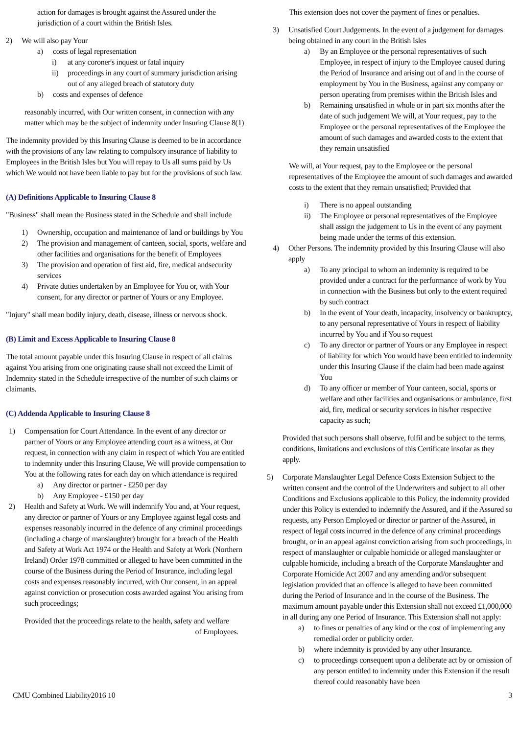action for damages is brought against the Assured under the jurisdiction of a court within the British Isles.
2) We will also pay Your
a) costs of legal representation
i) at any coroner's inquest or fatal inquiry
ii) proceedings in any court of summary jurisdiction arising out of any alleged breach of statutory duty
b) costs and expenses of defence
reasonably incurred, with Our written consent, in connection with any matter which may be the subject of indemnity under Insuring Clause 8(1)
The indemnity provided by this Insuring Clause is deemed to be in accordance with the provisions of any law relating to compulsory insurance of liability to Employees in the British Isles but You will repay to Us all sums paid by Us which We would not have been liable to pay but for the provisions of such law.
(A) Definitions Applicable to Insuring Clause 8
"Business" shall mean the Business stated in the Schedule and shall include
1) Ownership, occupation and maintenance of land or buildings by You
2) The provision and management of canteen, social, sports, welfare and other facilities and organisations for the benefit of Employees
3) The provision and operation of first aid, fire, medical andsecurity services
4) Private duties undertaken by an Employee for You or, with Your consent, for any director or partner of Yours or any Employee.
"Injury" shall mean bodily injury, death, disease, illness or nervous shock.
(B) Limit and Excess Applicable to Insuring Clause 8
The total amount payable under this Insuring Clause in respect of all claims against You arising from one originating cause shall not exceed the Limit of Indemnity stated in the Schedule irrespective of the number of such claims or claimants.
(C) Addenda Applicable to Insuring Clause 8
1) Compensation for Court Attendance. In the event of any director or partner of Yours or any Employee attending court as a witness, at Our request, in connection with any claim in respect of which You are entitled to indemnity under this Insuring Clause, We will provide compensation to You at the following rates for each day on which attendance is required
a) Any director or partner - £250 per day
b) Any Employee - £150 per day
2) Health and Safety at Work. We will indemnify You and, at Your request, any director or partner of Yours or any Employee against legal costs and expenses reasonably incurred in the defence of any criminal proceedings (including a charge of manslaughter) brought for a breach of the Health and Safety at Work Act 1974 or the Health and Safety at Work (Northern Ireland) Order 1978 committed or alleged to have been committed in the course of the Business during the Period of Insurance, including legal costs and expenses reasonably incurred, with Our consent, in an appeal against conviction or prosecution costs awarded against You arising from such proceedings;
Provided that the proceedings relate to the health, safety and welfare
of Employees.
This extension does not cover the payment of fines or penalties.
3) Unsatisfied Court Judgements. In the event of a judgement for damages being obtained in any court in the British Isles
a) By an Employee or the personal representatives of such Employee, in respect of injury to the Employee caused during the Period of Insurance and arising out of and in the course of employment by You in the Business, against any company or person operating from premises within the British Isles and
b) Remaining unsatisfied in whole or in part six months after the date of such judgement We will, at Your request, pay to the Employee or the personal representatives of the Employee the amount of such damages and awarded costs to the extent that they remain unsatisfied
We will, at Your request, pay to the Employee or the personal representatives of the Employee the amount of such damages and awarded costs to the extent that they remain unsatisfied; Provided that
i) There is no appeal outstanding
ii) The Employee or personal representatives of the Employee shall assign the judgement to Us in the event of any payment being made under the terms of this extension.
4) Other Persons. The indemnity provided by this Insuring Clause will also apply
a) To any principal to whom an indemnity is required to be provided under a contract for the performance of work by You in connection with the Business but only to the extent required by such contract
b) In the event of Your death, incapacity, insolvency or bankruptcy, to any personal representative of Yours in respect of liability incurred by You and if You so request
c) To any director or partner of Yours or any Employee in respect of liability for which You would have been entitled to indemnity under this Insuring Clause if the claim had been made against You
d) To any officer or member of Your canteen, social, sports or welfare and other facilities and organisations or ambulance, first aid, fire, medical or security services in his/her respective capacity as such;
Provided that such persons shall observe, fulfil and be subject to the terms, conditions, limitations and exclusions of this Certificate insofar as they apply.
5) Corporate Manslaughter Legal Defence Costs Extension Subject to the written consent and the control of the Underwriters and subject to all other Conditions and Exclusions applicable to this Policy, the indemnity provided under this Policy is extended to indemnify the Assured, and if the Assured so requests, any Person Employed or director or partner of the Assured, in respect of legal costs incurred in the defence of any criminal proceedings brought, or in an appeal against conviction arising from such proceedings, in respect of manslaughter or culpable homicide or alleged manslaughter or culpable homicide, including a breach of the Corporate Manslaughter and Corporate Homicide Act 2007 and any amending and/or subsequent legislation provided that an offence is alleged to have been committed during the Period of Insurance and in the course of the Business. The maximum amount payable under this Extension shall not exceed £1,000,000 in all during any one Period of Insurance. This Extension shall not apply:
a) to fines or penalties of any kind or the cost of implementing any remedial order or publicity order.
b) where indemnity is provided by any other Insurance.
c) to proceedings consequent upon a deliberate act by or omission of any person entitled to indemnity under this Extension if the result thereof could reasonably have been
CMU Combined Liability2016 10 3